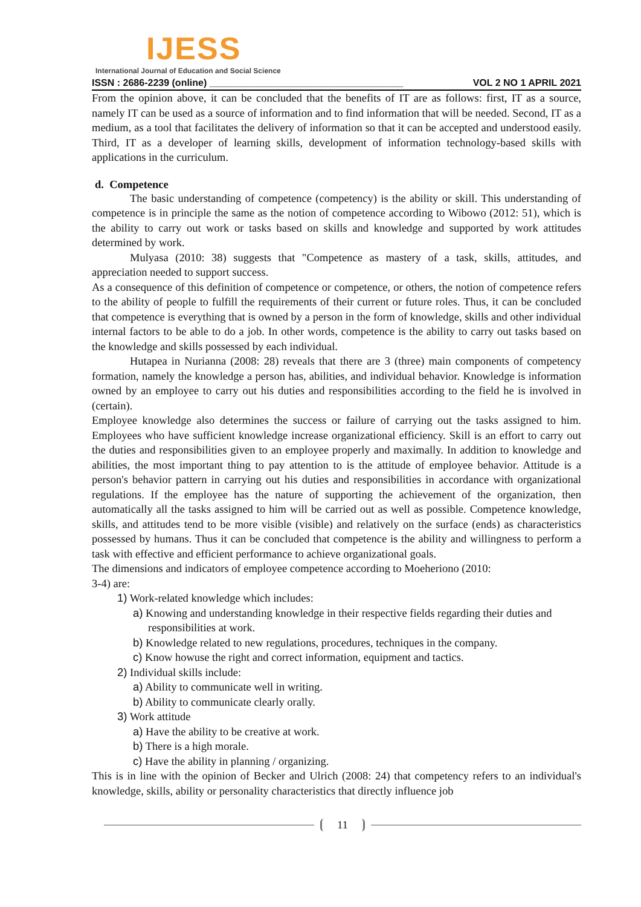IJESS
International Journal of Education and Social Science
ISSN : 2686-2239 (online) ____________________________________ VOL 2 NO 1 APRIL 2021
From the opinion above, it can be concluded that the benefits of IT are as follows: first, IT as a source, namely IT can be used as a source of information and to find information that will be needed. Second, IT as a medium, as a tool that facilitates the delivery of information so that it can be accepted and understood easily. Third, IT as a developer of learning skills, development of information technology-based skills with applications in the curriculum.
d. Competence
The basic understanding of competence (competency) is the ability or skill. This understanding of competence is in principle the same as the notion of competence according to Wibowo (2012: 51), which is the ability to carry out work or tasks based on skills and knowledge and supported by work attitudes determined by work.
Mulyasa (2010: 38) suggests that "Competence as mastery of a task, skills, attitudes, and appreciation needed to support success.
As a consequence of this definition of competence or competence, or others, the notion of competence refers to the ability of people to fulfill the requirements of their current or future roles. Thus, it can be concluded that competence is everything that is owned by a person in the form of knowledge, skills and other individual internal factors to be able to do a job. In other words, competence is the ability to carry out tasks based on the knowledge and skills possessed by each individual.
Hutapea in Nurianna (2008: 28) reveals that there are 3 (three) main components of competency formation, namely the knowledge a person has, abilities, and individual behavior. Knowledge is information owned by an employee to carry out his duties and responsibilities according to the field he is involved in (certain).
Employee knowledge also determines the success or failure of carrying out the tasks assigned to him. Employees who have sufficient knowledge increase organizational efficiency. Skill is an effort to carry out the duties and responsibilities given to an employee properly and maximally. In addition to knowledge and abilities, the most important thing to pay attention to is the attitude of employee behavior. Attitude is a person's behavior pattern in carrying out his duties and responsibilities in accordance with organizational regulations. If the employee has the nature of supporting the achievement of the organization, then automatically all the tasks assigned to him will be carried out as well as possible. Competence knowledge, skills, and attitudes tend to be more visible (visible) and relatively on the surface (ends) as characteristics possessed by humans. Thus it can be concluded that competence is the ability and willingness to perform a task with effective and efficient performance to achieve organizational goals.
The dimensions and indicators of employee competence according to Moeheriono (2010:
3-4) are:
1) Work-related knowledge which includes:
a) Knowing and understanding knowledge in their respective fields regarding their duties and responsibilities at work.
b) Knowledge related to new regulations, procedures, techniques in the company.
c) Know howuse the right and correct information, equipment and tactics.
2) Individual skills include:
a) Ability to communicate well in writing.
b) Ability to communicate clearly orally.
3) Work attitude
a) Have the ability to be creative at work.
b) There is a high morale.
c) Have the ability in planning / organizing.
This is in line with the opinion of Becker and Ulrich (2008: 24) that competency refers to an individual's knowledge, skills, ability or personality characteristics that directly influence job
11